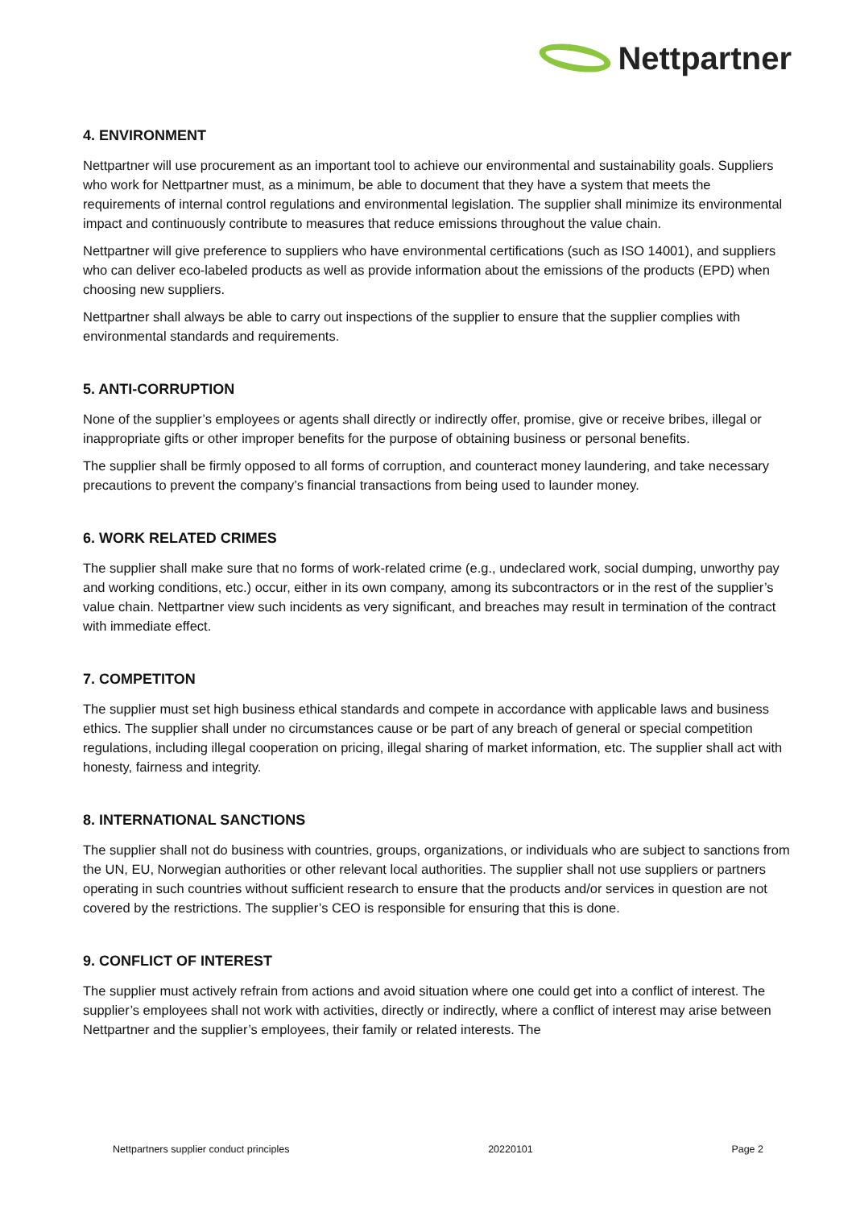Nettpartner
4. ENVIRONMENT
Nettpartner will use procurement as an important tool to achieve our environmental and sustainability goals. Suppliers who work for Nettpartner must, as a minimum, be able to document that they have a system that meets the requirements of internal control regulations and environmental legislation. The supplier shall minimize its environmental impact and continuously contribute to measures that reduce emissions throughout the value chain.
Nettpartner will give preference to suppliers who have environmental certifications (such as ISO 14001), and suppliers who can deliver eco-labeled products as well as provide information about the emissions of the products (EPD) when choosing new suppliers.
Nettpartner shall always be able to carry out inspections of the supplier to ensure that the supplier complies with environmental standards and requirements.
5. ANTI-CORRUPTION
None of the supplier’s employees or agents shall directly or indirectly offer, promise, give or receive bribes, illegal or inappropriate gifts or other improper benefits for the purpose of obtaining business or personal benefits.
The supplier shall be firmly opposed to all forms of corruption, and counteract money laundering, and take necessary precautions to prevent the company’s financial transactions from being used to launder money.
6. WORK RELATED CRIMES
The supplier shall make sure that no forms of work-related crime (e.g., undeclared work, social dumping, unworthy pay and working conditions, etc.) occur, either in its own company, among its subcontractors or in the rest of the supplier’s value chain. Nettpartner view such incidents as very significant, and breaches may result in termination of the contract with immediate effect.
7. COMPETITON
The supplier must set high business ethical standards and compete in accordance with applicable laws and business ethics. The supplier shall under no circumstances cause or be part of any breach of general or special competition regulations, including illegal cooperation on pricing, illegal sharing of market information, etc. The supplier shall act with honesty, fairness and integrity.
8. INTERNATIONAL SANCTIONS
The supplier shall not do business with countries, groups, organizations, or individuals who are subject to sanctions from the UN, EU, Norwegian authorities or other relevant local authorities. The supplier shall not use suppliers or partners operating in such countries without sufficient research to ensure that the products and/or services in question are not covered by the restrictions. The supplier’s CEO is responsible for ensuring that this is done.
9. CONFLICT OF INTEREST
The supplier must actively refrain from actions and avoid situation where one could get into a conflict of interest. The supplier’s employees shall not work with activities, directly or indirectly, where a conflict of interest may arise between Nettpartner and the supplier’s employees, their family or related interests. The
Nettpartners supplier conduct principles 20220101 Page 2